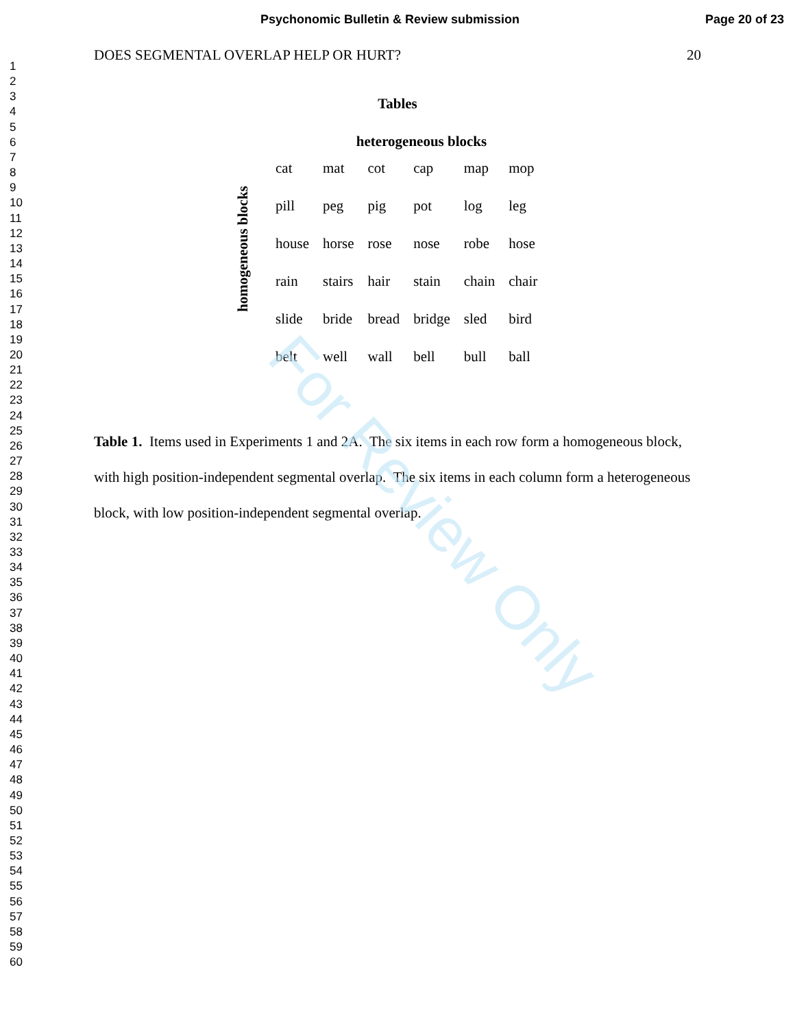Psychonomic Bulletin & Review submission Page 20 of 23
1
2
3
4
5
6
7
8
9
10
11
12
13
14
15
16
17
18
19
20
21
22
23
24
25
26
27
28
29
30
31
32
33
34
35
36
37
38
39
40
41
42
43
44
45
46
47
48
49
50
51
52
53
54
55
56
57
58
59
60
DOES SEGMENTAL OVERLAP HELP OR HURT? 20
Tables
heterogeneous blocks
homogeneous blocks
| cat | mat | cot | cap | map | mop |
| pill | peg | pig | pot | log | leg |
| house | horse | rose | nose | robe | hose |
| rain | stairs | hair | stain | chain | chair |
| slide | bride | bread | bridge | sled | bird |
| belt | well | wall | bell | bull | ball |
Table 1. Items used in Experiments 1 and 2A. The six items in each row form a homogeneous block, with high position-independent segmental overlap. The six items in each column form a heterogeneous block, with low position-independent segmental overlap.
For Review Only